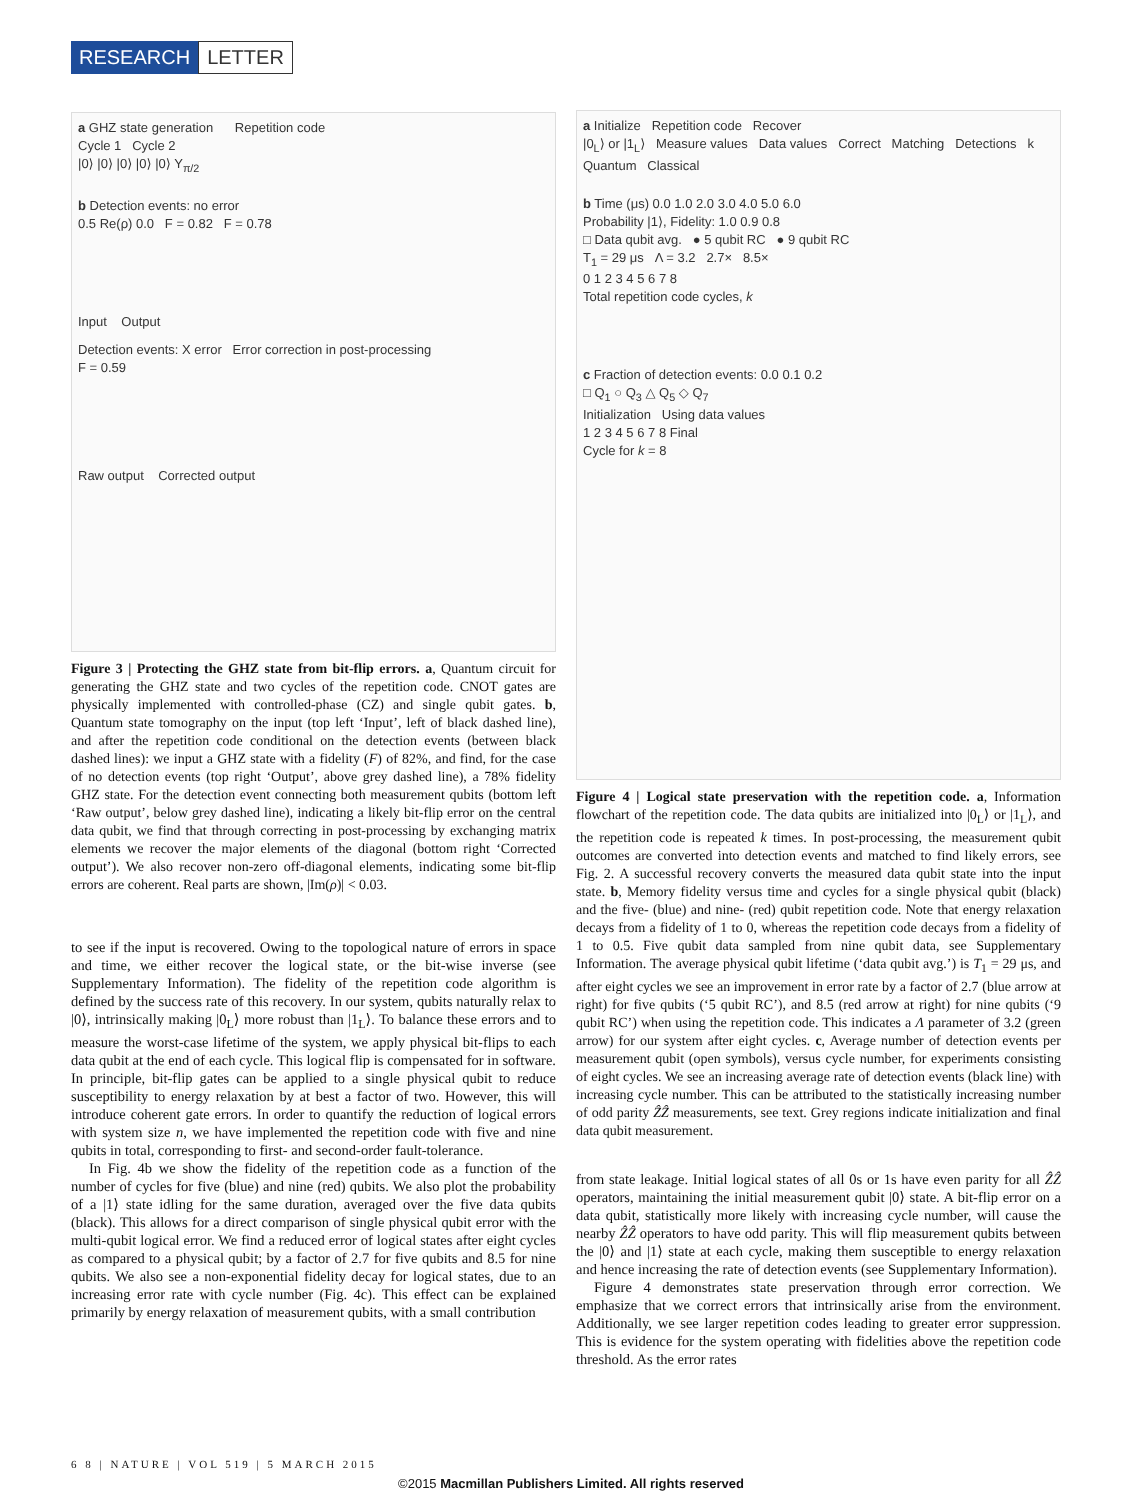RESEARCH LETTER
a GHZ state generation Repetition code
Cycle 1 Cycle 2
|0⟩ |0⟩ |0⟩ |0⟩ |0⟩ Y<sub>π/2</sub>
b Detection events: no error
0.5 Re(ρ) 0.0 F = 0.82 F = 0.78
Input Output
Detection events: X error Error correction in post-processing
F = 0.59
Raw output Corrected output
Figure 3 | Protecting the GHZ state from bit-flip errors. a, Quantum circuit for generating the GHZ state and two cycles of the repetition code. CNOT gates are physically implemented with controlled-phase (CZ) and single qubit gates. b, Quantum state tomography on the input (top left ‘Input’, left of black dashed line), and after the repetition code conditional on the detection events (between black dashed lines): we input a GHZ state with a fidelity (F) of 82%, and find, for the case of no detection events (top right ‘Output’, above grey dashed line), a 78% fidelity GHZ state. For the detection event connecting both measurement qubits (bottom left ‘Raw output’, below grey dashed line), indicating a likely bit-flip error on the central data qubit, we find that through correcting in post-processing by exchanging matrix elements we recover the major elements of the diagonal (bottom right ‘Corrected output’). We also recover non-zero off-diagonal elements, indicating some bit-flip errors are coherent. Real parts are shown, |Im(ρ)| < 0.03.
to see if the input is recovered. Owing to the topological nature of errors in space and time, we either recover the logical state, or the bit-wise inverse (see Supplementary Information). The fidelity of the repetition code algorithm is defined by the success rate of this recovery. In our system, qubits naturally relax to |0⟩, intrinsically making |0<sub>L</sub>⟩ more robust than |1<sub>L</sub>⟩. To balance these errors and to measure the worst-case lifetime of the system, we apply physical bit-flips to each data qubit at the end of each cycle. This logical flip is compensated for in software. In principle, bit-flip gates can be applied to a single physical qubit to reduce susceptibility to energy relaxation by at best a factor of two. However, this will introduce coherent gate errors. In order to quantify the reduction of logical errors with system size n, we have implemented the repetition code with five and nine qubits in total, corresponding to first- and second-order fault-tolerance.
In Fig. 4b we show the fidelity of the repetition code as a function of the number of cycles for five (blue) and nine (red) qubits. We also plot the probability of a |1⟩ state idling for the same duration, averaged over the five data qubits (black). This allows for a direct comparison of single physical qubit error with the multi-qubit logical error. We find a reduced error of logical states after eight cycles as compared to a physical qubit; by a factor of 2.7 for five qubits and 8.5 for nine qubits. We also see a non-exponential fidelity decay for logical states, due to an increasing error rate with cycle number (Fig. 4c). This effect can be explained primarily by energy relaxation of measurement qubits, with a small contribution
a Initialize Repetition code Recover
|0<sub>L</sub>⟩ or |1<sub>L</sub>⟩ Measure values Data values Correct Matching Detections k
Quantum Classical
b Time (μs) 0.0 1.0 2.0 3.0 4.0 5.0 6.0
Probability |1⟩, Fidelity: 1.0 0.9 0.8
□ Data qubit avg. ● 5 qubit RC ● 9 qubit RC
T<sub>1</sub> = 29 μs Λ = 3.2 2.7× 8.5×
0 1 2 3 4 5 6 7 8
Total repetition code cycles, k
c Fraction of detection events: 0.0 0.1 0.2
□ Q<sub>1</sub> ○ Q<sub>3</sub> △ Q<sub>5</sub> ◇ Q<sub>7</sub>
Initialization Using data values
1 2 3 4 5 6 7 8 Final
Cycle for k = 8
Figure 4 | Logical state preservation with the repetition code. a, Information flowchart of the repetition code. The data qubits are initialized into |0<sub>L</sub>⟩ or |1<sub>L</sub>⟩, and the repetition code is repeated k times. In post-processing, the measurement qubit outcomes are converted into detection events and matched to find likely errors, see Fig. 2. A successful recovery converts the measured data qubit state into the input state. b, Memory fidelity versus time and cycles for a single physical qubit (black) and the five- (blue) and nine- (red) qubit repetition code. Note that energy relaxation decays from a fidelity of 1 to 0, whereas the repetition code decays from a fidelity of 1 to 0.5. Five qubit data sampled from nine qubit data, see Supplementary Information. The average physical qubit lifetime (‘data qubit avg.’) is T<sub>1</sub> = 29 μs, and after eight cycles we see an improvement in error rate by a factor of 2.7 (blue arrow at right) for five qubits (‘5 qubit RC’), and 8.5 (red arrow at right) for nine qubits (‘9 qubit RC’) when using the repetition code. This indicates a Λ parameter of 3.2 (green arrow) for our system after eight cycles. c, Average number of detection events per measurement qubit (open symbols), versus cycle number, for experiments consisting of eight cycles. We see an increasing average rate of detection events (black line) with increasing cycle number. This can be attributed to the statistically increasing number of odd parity ẐẐ measurements, see text. Grey regions indicate initialization and final data qubit measurement.
from state leakage. Initial logical states of all 0s or 1s have even parity for all ẐẐ operators, maintaining the initial measurement qubit |0⟩ state. A bit-flip error on a data qubit, statistically more likely with increasing cycle number, will cause the nearby ẐẐ operators to have odd parity. This will flip measurement qubits between the |0⟩ and |1⟩ state at each cycle, making them susceptible to energy relaxation and hence increasing the rate of detection events (see Supplementary Information).
Figure 4 demonstrates state preservation through error correction. We emphasize that we correct errors that intrinsically arise from the environment. Additionally, we see larger repetition codes leading to greater error suppression. This is evidence for the system operating with fidelities above the repetition code threshold. As the error rates
6 8 | NATURE | VOL 519 | 5 MARCH 2015
©2015 Macmillan Publishers Limited. All rights reserved